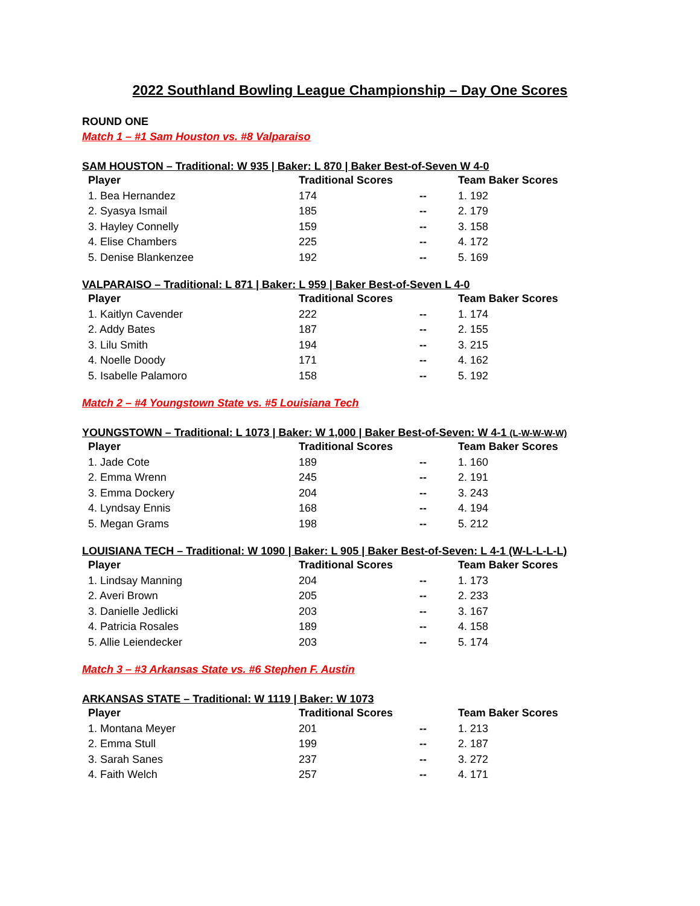2022 Southland Bowling League Championship – Day One Scores
ROUND ONE
Match 1 – #1 Sam Houston vs. #8 Valparaiso
SAM HOUSTON – Traditional: W 935 | Baker: L 870 | Baker Best-of-Seven W 4-0
| Player | Traditional Scores | | Team Baker Scores |
| --- | --- | --- | --- |
| 1. Bea Hernandez | 174 | -- | 1. 192 |
| 2. Syasya Ismail | 185 | -- | 2. 179 |
| 3. Hayley Connelly | 159 | -- | 3. 158 |
| 4. Elise Chambers | 225 | -- | 4. 172 |
| 5. Denise Blankenzee | 192 | -- | 5. 169 |
VALPARAISO – Traditional: L 871 | Baker: L 959 | Baker Best-of-Seven L 4-0
| Player | Traditional Scores | | Team Baker Scores |
| --- | --- | --- | --- |
| 1. Kaitlyn Cavender | 222 | -- | 1. 174 |
| 2. Addy Bates | 187 | -- | 2. 155 |
| 3. Lilu Smith | 194 | -- | 3. 215 |
| 4. Noelle Doody | 171 | -- | 4. 162 |
| 5. Isabelle Palamoro | 158 | -- | 5. 192 |
Match 2 – #4 Youngstown State vs. #5 Louisiana Tech
YOUNGSTOWN – Traditional: L 1073 | Baker: W 1,000 | Baker Best-of-Seven: W 4-1 (L-W-W-W-W)
| Player | Traditional Scores | | Team Baker Scores |
| --- | --- | --- | --- |
| 1. Jade Cote | 189 | -- | 1. 160 |
| 2. Emma Wrenn | 245 | -- | 2. 191 |
| 3. Emma Dockery | 204 | -- | 3. 243 |
| 4. Lyndsay Ennis | 168 | -- | 4. 194 |
| 5. Megan Grams | 198 | -- | 5. 212 |
LOUISIANA TECH – Traditional: W 1090 | Baker: L 905 | Baker Best-of-Seven: L 4-1 (W-L-L-L-L)
| Player | Traditional Scores | | Team Baker Scores |
| --- | --- | --- | --- |
| 1. Lindsay Manning | 204 | -- | 1. 173 |
| 2. Averi Brown | 205 | -- | 2. 233 |
| 3. Danielle Jedlicki | 203 | -- | 3. 167 |
| 4. Patricia Rosales | 189 | -- | 4. 158 |
| 5. Allie Leiendecker | 203 | -- | 5. 174 |
Match 3 – #3 Arkansas State vs. #6 Stephen F. Austin
ARKANSAS STATE – Traditional: W 1119 | Baker: W 1073
| Player | Traditional Scores | | Team Baker Scores |
| --- | --- | --- | --- |
| 1. Montana Meyer | 201 | -- | 1. 213 |
| 2. Emma Stull | 199 | -- | 2. 187 |
| 3. Sarah Sanes | 237 | -- | 3. 272 |
| 4. Faith Welch | 257 | -- | 4. 171 |